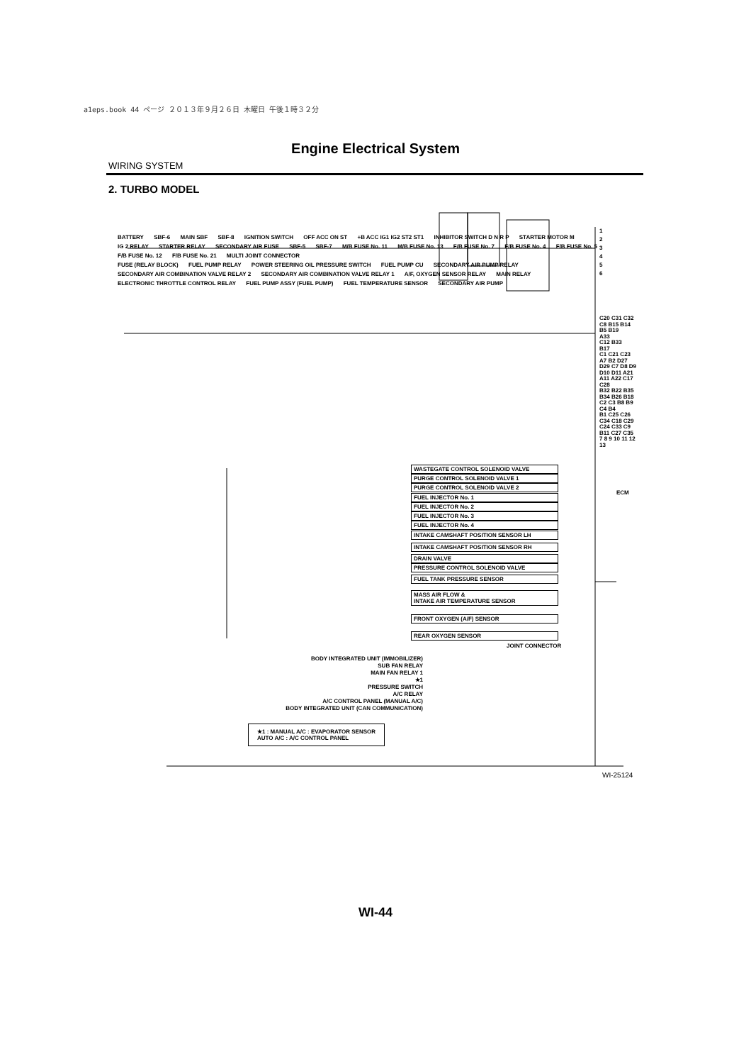a1eps.book 44 ページ ２０１３年９月２６日 木曜日 午後１時３２分
Engine Electrical System
WIRING SYSTEM
2. TURBO MODEL
WASTEGATE CONTROL SOLENOID VALVE
PURGE CONTROL SOLENOID VALVE 1
PURGE CONTROL SOLENOID VALVE 2
FUEL INJECTOR No. 1
FUEL INJECTOR No. 2
FUEL INJECTOR No. 3
FUEL INJECTOR No. 4
INTAKE CAMSHAFT POSITION SENSOR LH
INTAKE CAMSHAFT POSITION SENSOR RH
DRAIN VALVE
PRESSURE CONTROL SOLENOID VALVE
FUEL TANK PRESSURE SENSOR
MASS AIR FLOW &
INTAKE AIR TEMPERATURE SENSOR
FRONT OXYGEN (A/F) SENSOR
REAR OXYGEN SENSOR
BATTERY SBF-6 MAIN SBF SBF-8 IGNITION SWITCH OFF ACC ON ST +B ACC IG1 IG2 ST2 ST1 INHIBITOR SWITCH D N R P STARTER MOTOR M
IG 2 RELAY STARTER RELAY SECONDARY AIR FUSE SBF-5 SBF-7 M/B FUSE No. 11 M/B FUSE No. 13 F/B FUSE No. 7 F/B FUSE No. 4 F/B FUSE No. 5 F/B FUSE No. 12 F/B FUSE No. 21 MULTI JOINT CONNECTOR
FUSE (RELAY BLOCK) FUEL PUMP RELAY POWER STEERING OIL PRESSURE SWITCH FUEL PUMP CU SECONDARY AIR PUMP RELAY SECONDARY AIR COMBINATION VALVE RELAY 2 SECONDARY AIR COMBINATION VALVE RELAY 1 A/F, OXYGEN SENSOR RELAY MAIN RELAY ELECTRONIC THROTTLE CONTROL RELAY FUEL PUMP ASSY (FUEL PUMP) FUEL TEMPERATURE SENSOR SECONDARY AIR PUMP
BODY INTEGRATED UNIT (IMMOBILIZER)
SUB FAN RELAY
MAIN FAN RELAY 1
★1
PRESSURE SWITCH
A/C RELAY
A/C CONTROL PANEL (MANUAL A/C)
BODY INTEGRATED UNIT (CAN COMMUNICATION)
JOINT CONNECTOR
★1 : MANUAL A/C : EVAPORATOR SENSOR
AUTO A/C : A/C CONTROL PANEL
1
2
3
4
5
6
C20 C31 C32
C8 B15 B14 B5 B19
A33
C12 B33
B17
C1 C21 C23 A7 B2 D27
D29 C7 D8 D9 D10 D11 A21
A11 A22 C17 C28
B32 B22 B35 B34 B26 B18 C2 C3 B8 B9 C4 B4
B1 C25 C26 C34 C18 C29 C24 C33 C9 B11 C27 C35
7 8 9 10 11 12 13
ECM
WI-25124
WI-44